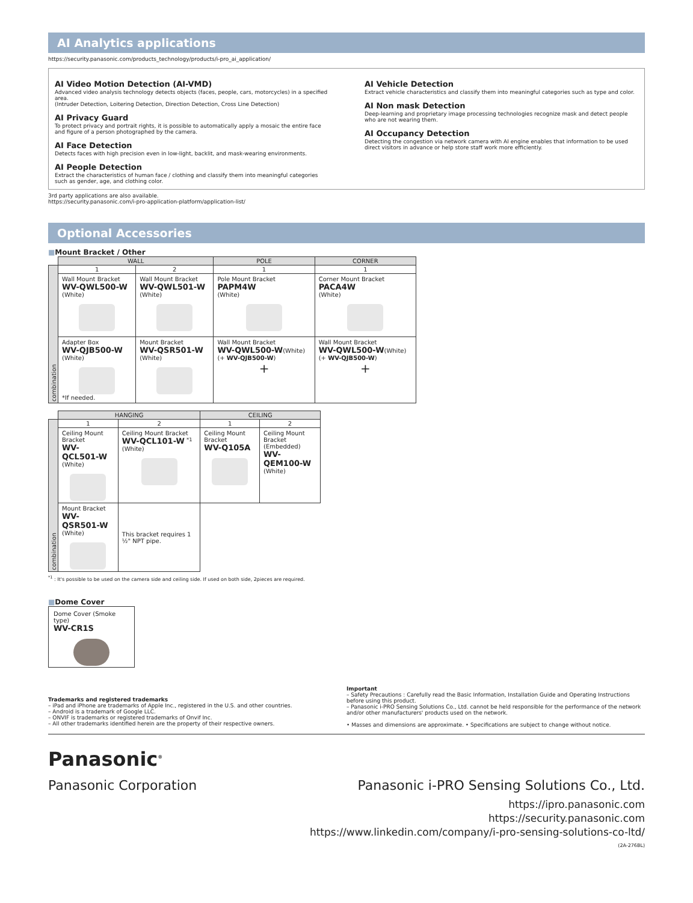AI Analytics applications
https://security.panasonic.com/products_technology/products/i-pro_ai_application/
AI Video Motion Detection (AI-VMD)
Advanced video analysis technology detects objects (faces, people, cars, motorcycles) in a specified area.
(Intruder Detection, Loitering Detection, Direction Detection, Cross Line Detection)
AI Privacy Guard
To protect privacy and portrait rights, it is possible to automatically apply a mosaic the entire face and figure of a person photographed by the camera.
AI Face Detection
Detects faces with high precision even in low-light, backlit, and mask-wearing environments.
AI People Detection
Extract the characteristics of human face / clothing and classify them into meaningful categories such as gender, age, and clothing color.
AI Vehicle Detection
Extract vehicle characteristics and classify them into meaningful categories such as type and color.
AI Non mask Detection
Deep-learning and proprietary image processing technologies recognize mask and detect people who are not wearing them.
AI Occupancy Detection
Detecting the congestion via network camera with AI engine enables that information to be used direct visitors in advance or help store staff work more efficiently.
3rd party applications are also available.
https://security.panasonic.com/i-pro-application-platform/application-list/
Optional Accessories
■Mount Bracket / Other
| | WALL | | POLE | CORNER |
| --- | --- | --- | --- | --- |
| combination | 1 | 2 | 1 | 1 |
| | Wall Mount Bracket WV-QWL500-W (White) | Wall Mount Bracket WV-QWL501-W (White) | Pole Mount Bracket PAPM4W (White) | Corner Mount Bracket PACA4W (White) |
| | Adapter Box WV-QJB500-W (White) *If needed. | Mount Bracket WV-QSR501-W (White) | Wall Mount Bracket WV-QWL500-W (White) (+ WV-QJB500-W ) + | Wall Mount Bracket WV-QWL500-W (White) (+ WV-QJB500-W ) + |
| | HANGING | | CEILING | |
| --- | --- | --- | --- | --- |
| combination | 1 | 2 | 1 | 2 |
| | Ceiling Mount Bracket WV-QCL501-W (White) | Ceiling Mount Bracket WV-QCL101-W <sup>*1</sup> (White) | Ceiling Mount Bracket WV-Q105A | Ceiling Mount Bracket (Embedded) WV-QEM100-W (White) |
| | Mount Bracket WV-QSR501-W (White) | This bracket requires 1 ½" NPT pipe. | | |
<sup>*1</sup> : It's possible to be used on the camera side and ceiling side. If used on both side, 2pieces are required.
■Dome Cover
Dome Cover (Smoke type)
WV-CR1S
Trademarks and registered trademarks
– iPad and iPhone are trademarks of Apple Inc., registered in the U.S. and other countries.
– Android is a trademark of Google LLC.
– ONVIF is trademarks or registered trademarks of Onvif Inc.
– All other trademarks identified herein are the property of their respective owners.
Important
– Safety Precautions : Carefully read the Basic Information, Installation Guide and Operating Instructions before using this product.
– Panasonic i-PRO Sensing Solutions Co., Ltd. cannot be held responsible for the performance of the network and/or other manufacturers' products used on the network.
• Masses and dimensions are approximate. • Specifications are subject to change without notice.
Panasonic<sup>®</sup>
Panasonic Corporation Panasonic i-PRO Sensing Solutions Co., Ltd.
https://ipro.panasonic.com
https://security.panasonic.com
https://www.linkedin.com/company/i-pro-sensing-solutions-co-ltd/
(2A-276BL)